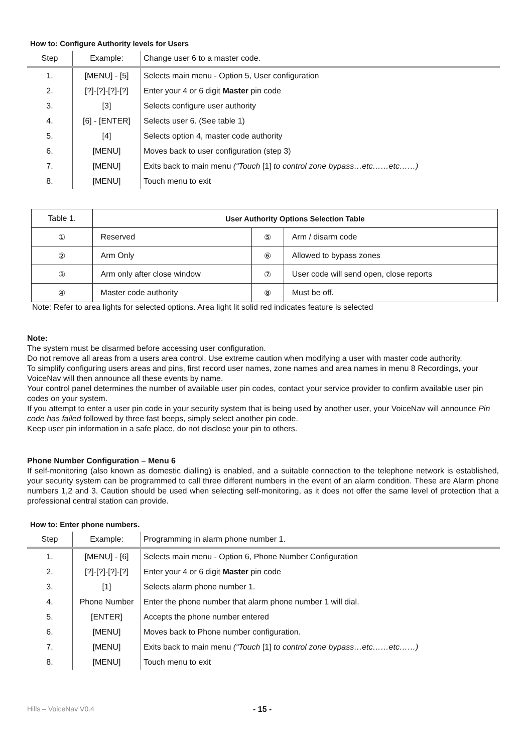How to: Configure Authority levels for Users
| Step | Example: | Change user 6 to a master code. |
| --- | --- | --- |
| 1. | [MENU] - [5] | Selects main menu - Option 5, User configuration |
| 2. | [?]-[?]-[?]-[?] | Enter your 4 or 6 digit Master pin code |
| 3. | [3] | Selects configure user authority |
| 4. | [6] - [ENTER] | Selects user 6. (See table 1) |
| 5. | [4] | Selects option 4, master code authority |
| 6. | [MENU] | Moves back to user configuration (step 3) |
| 7. | [MENU] | Exits back to main menu (“Touch [1] to control zone bypass…etc……etc……) |
| 8. | [MENU] | Touch menu to exit |
| Table 1. | User Authority Options Selection Table | | |
| ① | Reserved | ⑤ | Arm / disarm code |
| ② | Arm Only | ⑥ | Allowed to bypass zones |
| ③ | Arm only after close window | ⑦ | User code will send open, close reports |
| ④ | Master code authority | ⑧ | Must be off. |
Note: Refer to area lights for selected options. Area light lit solid red indicates feature is selected
Note:
The system must be disarmed before accessing user configuration.
Do not remove all areas from a users area control. Use extreme caution when modifying a user with master code authority.
To simplify configuring users areas and pins, first record user names, zone names and area names in menu 8 Recordings, your VoiceNav will then announce all these events by name.
Your control panel determines the number of available user pin codes, contact your service provider to confirm available user pin codes on your system.
If you attempt to enter a user pin code in your security system that is being used by another user, your VoiceNav will announce Pin code has failed followed by three fast beeps, simply select another pin code.
Keep user pin information in a safe place, do not disclose your pin to others.
Phone Number Configuration – Menu 6
If self-monitoring (also known as domestic dialling) is enabled, and a suitable connection to the telephone network is established, your security system can be programmed to call three different numbers in the event of an alarm condition. These are Alarm phone numbers 1,2 and 3. Caution should be used when selecting self-monitoring, as it does not offer the same level of protection that a professional central station can provide.
How to: Enter phone numbers.
| Step | Example: | Programming in alarm phone number 1. |
| --- | --- | --- |
| 1. | [MENU] - [6] | Selects main menu - Option 6, Phone Number Configuration |
| 2. | [?]-[?]-[?]-[?] | Enter your 4 or 6 digit Master pin code |
| 3. | [1] | Selects alarm phone number 1. |
| 4. | Phone Number | Enter the phone number that alarm phone number 1 will dial. |
| 5. | [ENTER] | Accepts the phone number entered |
| 6. | [MENU] | Moves back to Phone number configuration. |
| 7. | [MENU] | Exits back to main menu (“Touch [1] to control zone bypass…etc……etc……) |
| 8. | [MENU] | Touch menu to exit |
Hills – VoiceNav V0.4 - 15 -